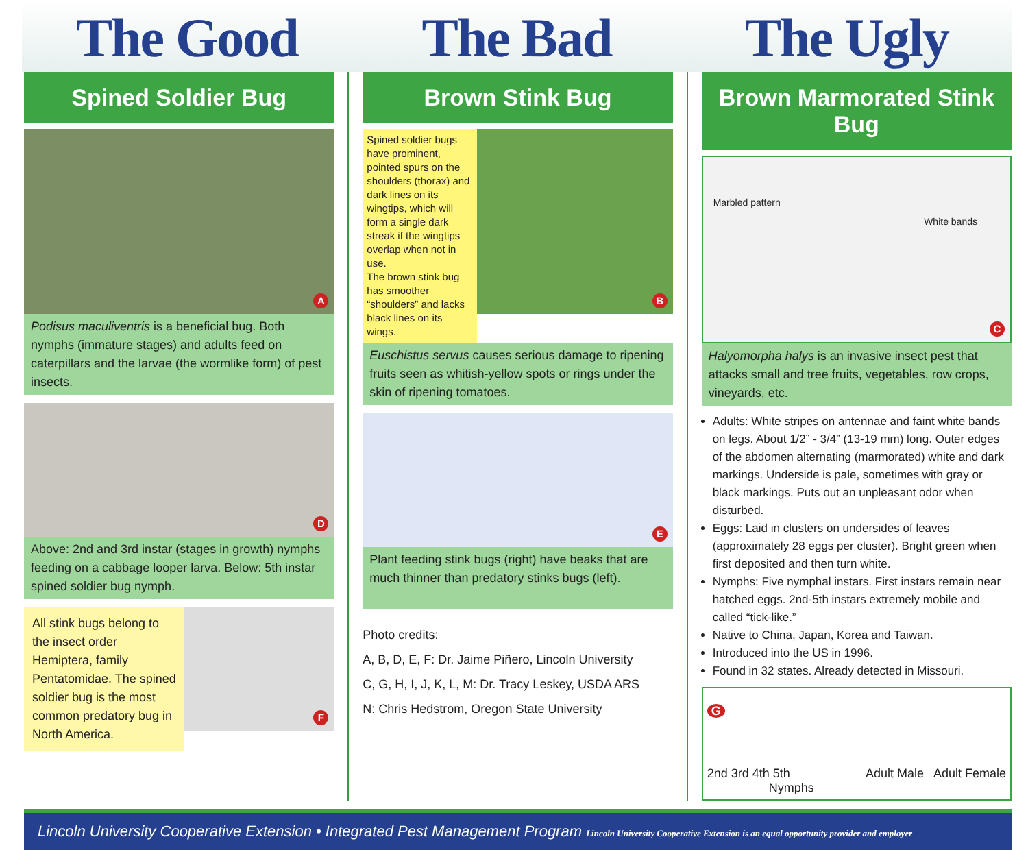The Good The Bad The Ugly
Spined Soldier Bug
A
Podisus maculiventris is a beneficial bug. Both nymphs (immature stages) and adults feed on caterpillars and the larvae (the wormlike form) of pest insects.
D
Above: 2nd and 3rd instar (stages in growth) nymphs feeding on a cabbage looper larva. Below: 5th instar spined soldier bug nymph.
All stink bugs belong to the insect order Hemiptera, family Pentatomidae. The spined soldier bug is the most common predatory bug in North America.
F
Brown Stink Bug
Spined soldier bugs have prominent, pointed spurs on the shoulders (thorax) and dark lines on its wingtips, which will form a single dark streak if the wingtips overlap when not in use.
The brown stink bug has smoother “shoulders” and lacks black lines on its wings.
B
Euschistus servus causes serious damage to ripening fruits seen as whitish-yellow spots or rings under the skin of ripening tomatoes.
E
Plant feeding stink bugs (right) have beaks that are much thinner than predatory stinks bugs (left).
Photo credits:
A, B, D, E, F: Dr. Jaime Piñero, Lincoln University
C, G, H, I, J, K, L, M: Dr. Tracy Leskey, USDA ARS
N: Chris Hedstrom, Oregon State University
Brown Marmorated Stink Bug
Marbled pattern
White bands
C
Halyomorpha halys is an invasive insect pest that attacks small and tree fruits, vegetables, row crops, vineyards, etc.
Adults: White stripes on antennae and faint white bands on legs. About 1/2” - 3/4” (13-19 mm) long. Outer edges of the abdomen alternating (marmorated) white and dark markings. Underside is pale, sometimes with gray or black markings. Puts out an unpleasant odor when disturbed.
Eggs: Laid in clusters on undersides of leaves (approximately 28 eggs per cluster). Bright green when first deposited and then turn white.
Nymphs: Five nymphal instars. First instars remain near hatched eggs. 2nd-5th instars extremely mobile and called “tick-like.”
Native to China, Japan, Korea and Taiwan.
Introduced into the US in 1996.
Found in 32 states. Already detected in Missouri.
G
2nd 3rd 4th 5th Adult Male Adult Female
Nymphs
Lincoln University Cooperative Extension • Integrated Pest Management Program Lincoln University Cooperative Extension is an equal opportunity provider and employer